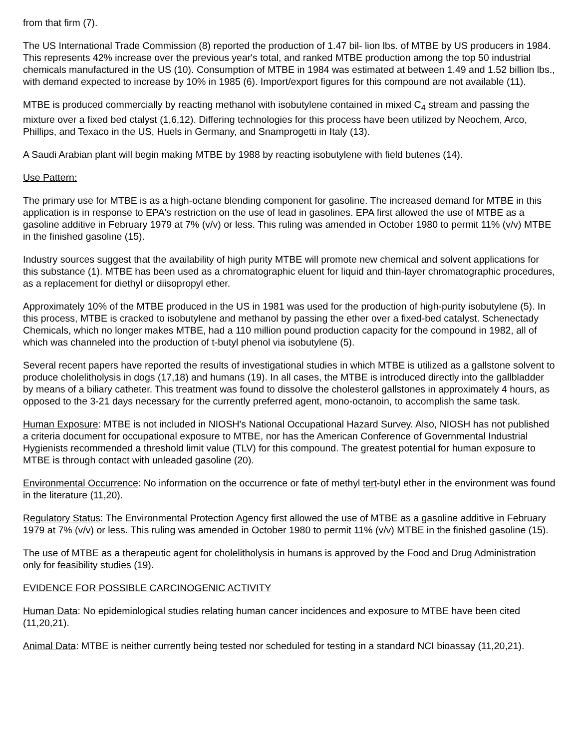from that firm (7).
The US International Trade Commission (8) reported the production of 1.47 bil- lion lbs. of MTBE by US producers in 1984. This represents 42% increase over the previous year's total, and ranked MTBE production among the top 50 industrial chemicals manufactured in the US (10). Consumption of MTBE in 1984 was estimated at between 1.49 and 1.52 billion lbs., with demand expected to increase by 10% in 1985 (6). Import/export figures for this compound are not available (11).
MTBE is produced commercially by reacting methanol with isobutylene contained in mixed C<sub>4</sub> stream and passing the mixture over a fixed bed ctalyst (1,6,12). Differing technologies for this process have been utilized by Neochem, Arco, Phillips, and Texaco in the US, Huels in Germany, and Snamprogetti in Italy (13).
A Saudi Arabian plant will begin making MTBE by 1988 by reacting isobutylene with field butenes (14).
Use Pattern:
The primary use for MTBE is as a high-octane blending component for gasoline. The increased demand for MTBE in this application is in response to EPA's restriction on the use of lead in gasolines. EPA first allowed the use of MTBE as a gasoline additive in February 1979 at 7% (v/v) or less. This ruling was amended in October 1980 to permit 11% (v/v) MTBE in the finished gasoline (15).
Industry sources suggest that the availability of high purity MTBE will promote new chemical and solvent applications for this substance (1). MTBE has been used as a chromatographic eluent for liquid and thin-layer chromatographic procedures, as a replacement for diethyl or diisopropyl ether.
Approximately 10% of the MTBE produced in the US in 1981 was used for the production of high-purity isobutylene (5). In this process, MTBE is cracked to isobutylene and methanol by passing the ether over a fixed-bed catalyst. Schenectady Chemicals, which no longer makes MTBE, had a 110 million pound production capacity for the compound in 1982, all of which was channeled into the production of t-butyl phenol via isobutylene (5).
Several recent papers have reported the results of investigational studies in which MTBE is utilized as a gallstone solvent to produce cholelitholysis in dogs (17,18) and humans (19). In all cases, the MTBE is introduced directly into the gallbladder by means of a biliary catheter. This treatment was found to dissolve the cholesterol gallstones in approximately 4 hours, as opposed to the 3-21 days necessary for the currently preferred agent, mono-octanoin, to accomplish the same task.
Human Exposure: MTBE is not included in NIOSH's National Occupational Hazard Survey. Also, NIOSH has not published a criteria document for occupational exposure to MTBE, nor has the American Conference of Governmental Industrial Hygienists recommended a threshold limit value (TLV) for this compound. The greatest potential for human exposure to MTBE is through contact with unleaded gasoline (20).
Environmental Occurrence: No information on the occurrence or fate of methyl tert-butyl ether in the environment was found in the literature (11,20).
Regulatory Status: The Environmental Protection Agency first allowed the use of MTBE as a gasoline additive in February 1979 at 7% (v/v) or less. This ruling was amended in October 1980 to permit 11% (v/v) MTBE in the finished gasoline (15).
The use of MTBE as a therapeutic agent for cholelitholysis in humans is approved by the Food and Drug Administration only for feasibility studies (19).
EVIDENCE FOR POSSIBLE CARCINOGENIC ACTIVITY
Human Data: No epidemiological studies relating human cancer incidences and exposure to MTBE have been cited (11,20,21).
Animal Data: MTBE is neither currently being tested nor scheduled for testing in a standard NCI bioassay (11,20,21).